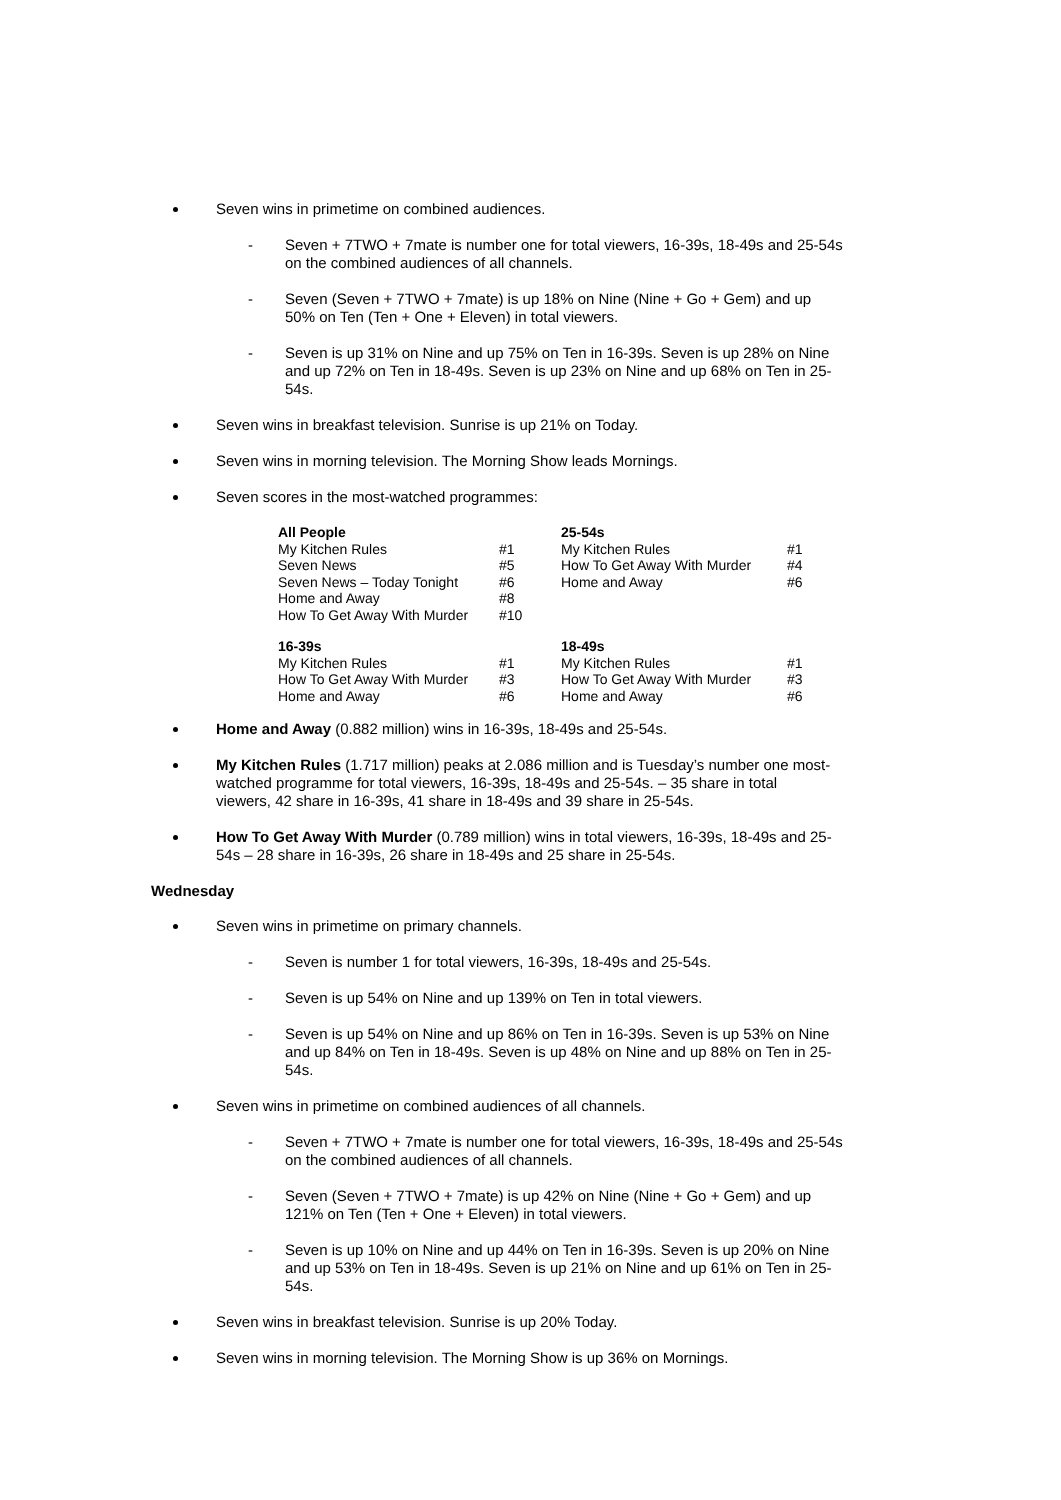Seven wins in primetime on combined audiences.
- Seven + 7TWO + 7mate is number one for total viewers, 16-39s, 18-49s and 25-54s on the combined audiences of all channels.
- Seven (Seven + 7TWO + 7mate) is up 18% on Nine (Nine + Go + Gem) and up 50% on Ten (Ten + One + Eleven) in total viewers.
- Seven is up 31% on Nine and up 75% on Ten in 16-39s. Seven is up 28% on Nine and up 72% on Ten in 18-49s. Seven is up 23% on Nine and up 68% on Ten in 25-54s.
Seven wins in breakfast television. Sunrise is up 21% on Today.
Seven wins in morning television. The Morning Show leads Mornings.
Seven scores in the most-watched programmes:
| All People | | 25-54s | |
| My Kitchen Rules | #1 | My Kitchen Rules | #1 |
| Seven News | #5 | How To Get Away With Murder | #4 |
| Seven News – Today Tonight | #6 | Home and Away | #6 |
| Home and Away | #8 | | |
| How To Get Away With Murder | #10 | | |
| 16-39s | | 18-49s | |
| My Kitchen Rules | #1 | My Kitchen Rules | #1 |
| How To Get Away With Murder | #3 | How To Get Away With Murder | #3 |
| Home and Away | #6 | Home and Away | #6 |
Home and Away (0.882 million) wins in 16-39s, 18-49s and 25-54s.
My Kitchen Rules (1.717 million) peaks at 2.086 million and is Tuesday’s number one most-watched programme for total viewers, 16-39s, 18-49s and 25-54s. – 35 share in total viewers, 42 share in 16-39s, 41 share in 18-49s and 39 share in 25-54s.
How To Get Away With Murder (0.789 million) wins in total viewers, 16-39s, 18-49s and 25-54s – 28 share in 16-39s, 26 share in 18-49s and 25 share in 25-54s.
Wednesday
Seven wins in primetime on primary channels.
- Seven is number 1 for total viewers, 16-39s, 18-49s and 25-54s.
- Seven is up 54% on Nine and up 139% on Ten in total viewers.
- Seven is up 54% on Nine and up 86% on Ten in 16-39s. Seven is up 53% on Nine and up 84% on Ten in 18-49s. Seven is up 48% on Nine and up 88% on Ten in 25-54s.
Seven wins in primetime on combined audiences of all channels.
- Seven + 7TWO + 7mate is number one for total viewers, 16-39s, 18-49s and 25-54s on the combined audiences of all channels.
- Seven (Seven + 7TWO + 7mate) is up 42% on Nine (Nine + Go + Gem) and up 121% on Ten (Ten + One + Eleven) in total viewers.
- Seven is up 10% on Nine and up 44% on Ten in 16-39s. Seven is up 20% on Nine and up 53% on Ten in 18-49s. Seven is up 21% on Nine and up 61% on Ten in 25-54s.
Seven wins in breakfast television. Sunrise is up 20% Today.
Seven wins in morning television. The Morning Show is up 36% on Mornings.